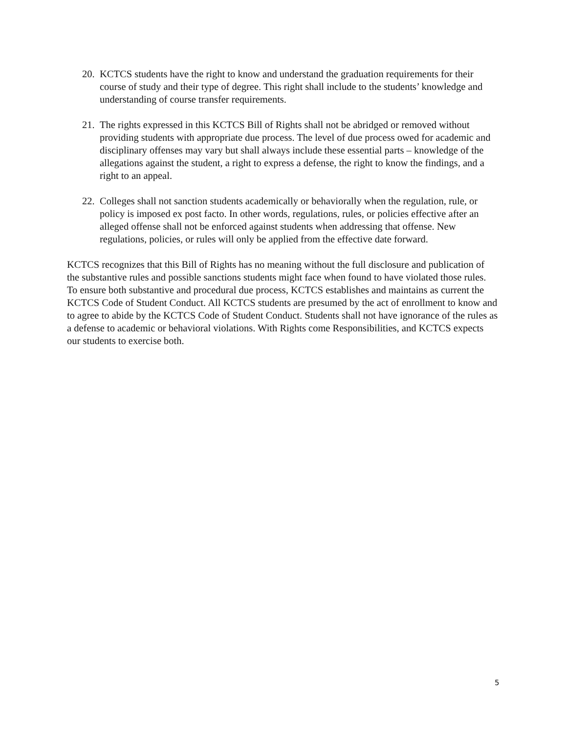20.
KCTCS students have the right to know and understand the graduation requirements for their course of study and their type of degree. This right shall include to the students’ knowledge and understanding of course transfer requirements.
21.
The rights expressed in this KCTCS Bill of Rights shall not be abridged or removed without providing students with appropriate due process. The level of due process owed for academic and disciplinary offenses may vary but shall always include these essential parts – knowledge of the allegations against the student, a right to express a defense, the right to know the findings, and a right to an appeal.
22.
Colleges shall not sanction students academically or behaviorally when the regulation, rule, or policy is imposed ex post facto. In other words, regulations, rules, or policies effective after an alleged offense shall not be enforced against students when addressing that offense. New regulations, policies, or rules will only be applied from the effective date forward.
KCTCS recognizes that this Bill of Rights has no meaning without the full disclosure and publication of the substantive rules and possible sanctions students might face when found to have violated those rules. To ensure both substantive and procedural due process, KCTCS establishes and maintains as current the KCTCS Code of Student Conduct. All KCTCS students are presumed by the act of enrollment to know and to agree to abide by the KCTCS Code of Student Conduct. Students shall not have ignorance of the rules as a defense to academic or behavioral violations. With Rights come Responsibilities, and KCTCS expects our students to exercise both.
5